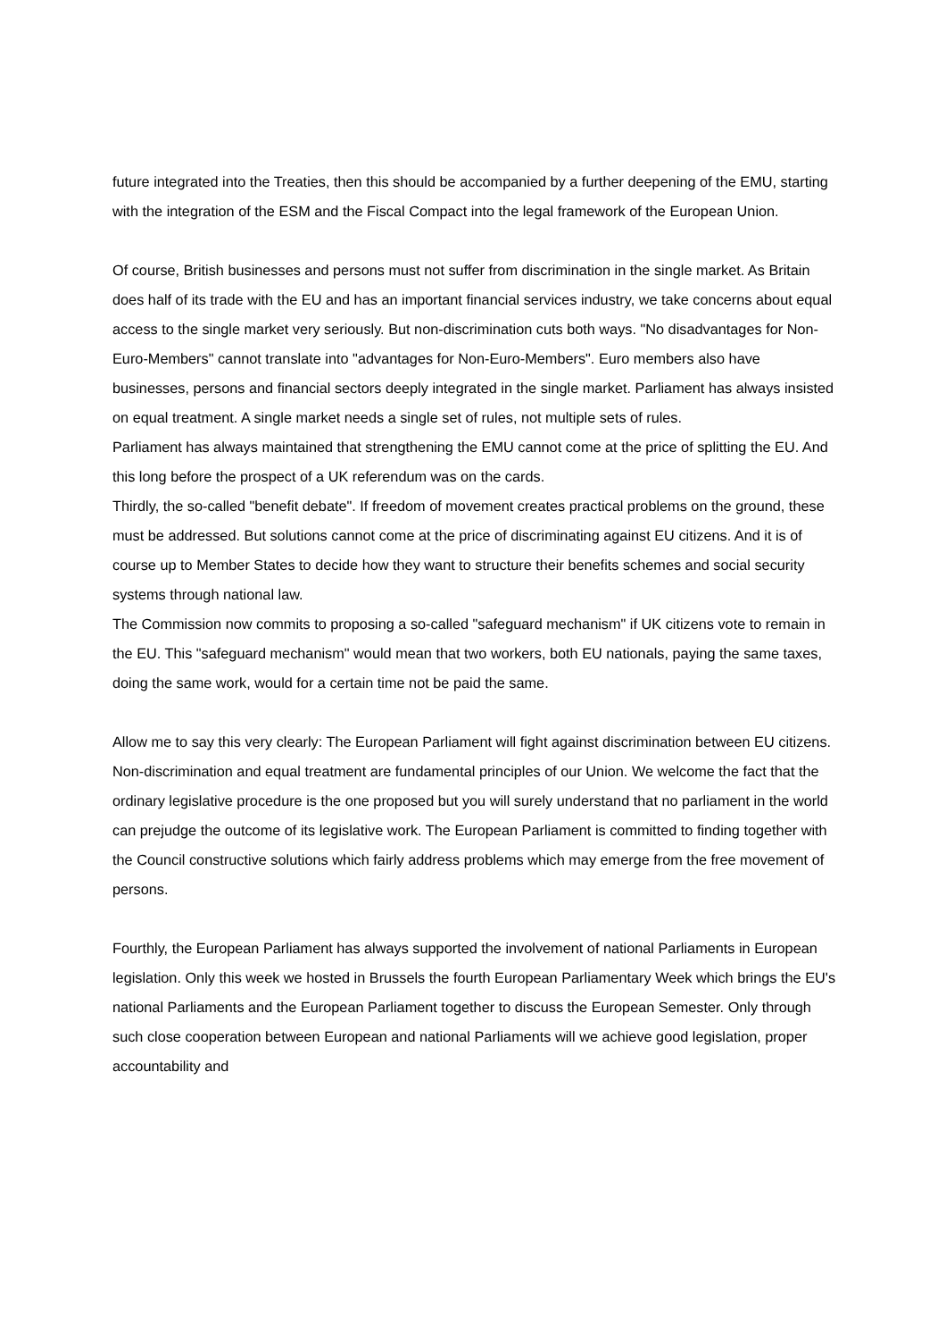future integrated into the Treaties, then this should be accompanied by a further deepening of the EMU, starting with the integration of the ESM and the Fiscal Compact into the legal framework of the European Union.
Of course, British businesses and persons must not suffer from discrimination in the single market. As Britain does half of its trade with the EU and has an important financial services industry, we take concerns about equal access to the single market very seriously. But non-discrimination cuts both ways. "No disadvantages for Non-Euro-Members" cannot translate into "advantages for Non-Euro-Members". Euro members also have businesses, persons and financial sectors deeply integrated in the single market. Parliament has always insisted on equal treatment. A single market needs a single set of rules, not multiple sets of rules.
Parliament has always maintained that strengthening the EMU cannot come at the price of splitting the EU. And this long before the prospect of a UK referendum was on the cards.
Thirdly, the so-called "benefit debate". If freedom of movement creates practical problems on the ground, these must be addressed. But solutions cannot come at the price of discriminating against EU citizens. And it is of course up to Member States to decide how they want to structure their benefits schemes and social security systems through national law.
The Commission now commits to proposing a so-called "safeguard mechanism" if UK citizens vote to remain in the EU. This "safeguard mechanism" would mean that two workers, both EU nationals, paying the same taxes, doing the same work, would for a certain time not be paid the same.
Allow me to say this very clearly: The European Parliament will fight against discrimination between EU citizens. Non-discrimination and equal treatment are fundamental principles of our Union. We welcome the fact that the ordinary legislative procedure is the one proposed but you will surely understand that no parliament in the world can prejudge the outcome of its legislative work. The European Parliament is committed to finding together with the Council constructive solutions which fairly address problems which may emerge from the free movement of persons.
Fourthly, the European Parliament has always supported the involvement of national Parliaments in European legislation. Only this week we hosted in Brussels the fourth European Parliamentary Week which brings the EU's national Parliaments and the European Parliament together to discuss the European Semester. Only through such close cooperation between European and national Parliaments will we achieve good legislation, proper accountability and